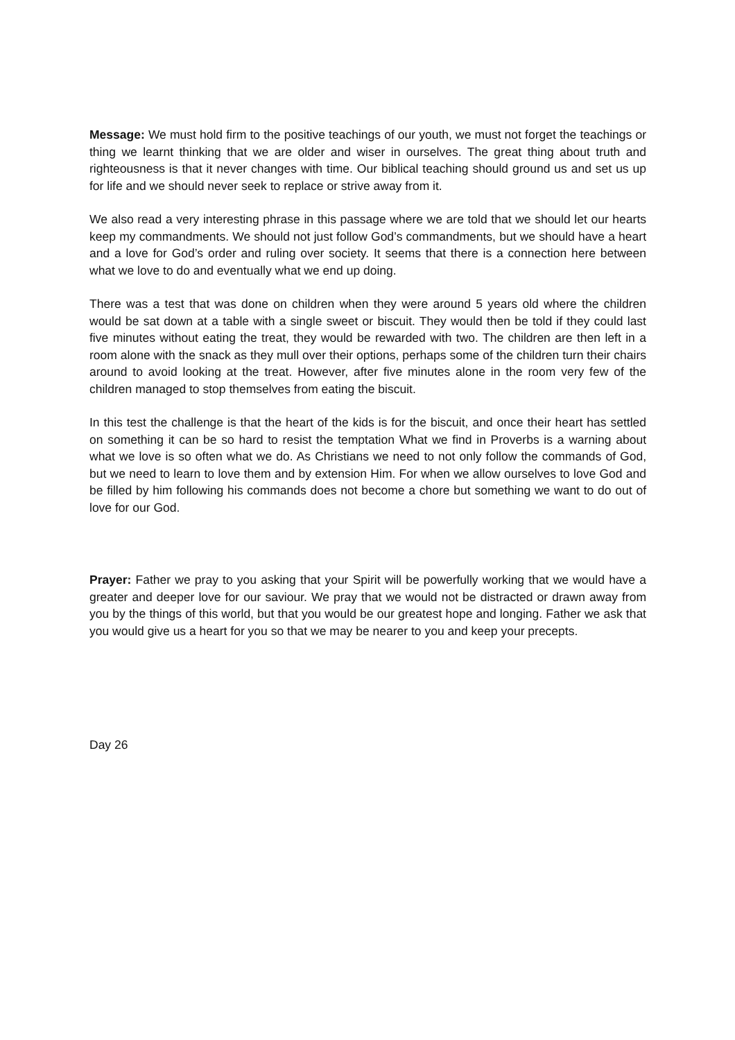Message: We must hold firm to the positive teachings of our youth, we must not forget the teachings or thing we learnt thinking that we are older and wiser in ourselves. The great thing about truth and righteousness is that it never changes with time. Our biblical teaching should ground us and set us up for life and we should never seek to replace or strive away from it.
We also read a very interesting phrase in this passage where we are told that we should let our hearts keep my commandments. We should not just follow God’s commandments, but we should have a heart and a love for God’s order and ruling over society. It seems that there is a connection here between what we love to do and eventually what we end up doing.
There was a test that was done on children when they were around 5 years old where the children would be sat down at a table with a single sweet or biscuit. They would then be told if they could last five minutes without eating the treat, they would be rewarded with two. The children are then left in a room alone with the snack as they mull over their options, perhaps some of the children turn their chairs around to avoid looking at the treat. However, after five minutes alone in the room very few of the children managed to stop themselves from eating the biscuit.
In this test the challenge is that the heart of the kids is for the biscuit, and once their heart has settled on something it can be so hard to resist the temptation What we find in Proverbs is a warning about what we love is so often what we do. As Christians we need to not only follow the commands of God, but we need to learn to love them and by extension Him. For when we allow ourselves to love God and be filled by him following his commands does not become a chore but something we want to do out of love for our God.
Prayer: Father we pray to you asking that your Spirit will be powerfully working that we would have a greater and deeper love for our saviour. We pray that we would not be distracted or drawn away from you by the things of this world, but that you would be our greatest hope and longing. Father we ask that you would give us a heart for you so that we may be nearer to you and keep your precepts.
Day 26